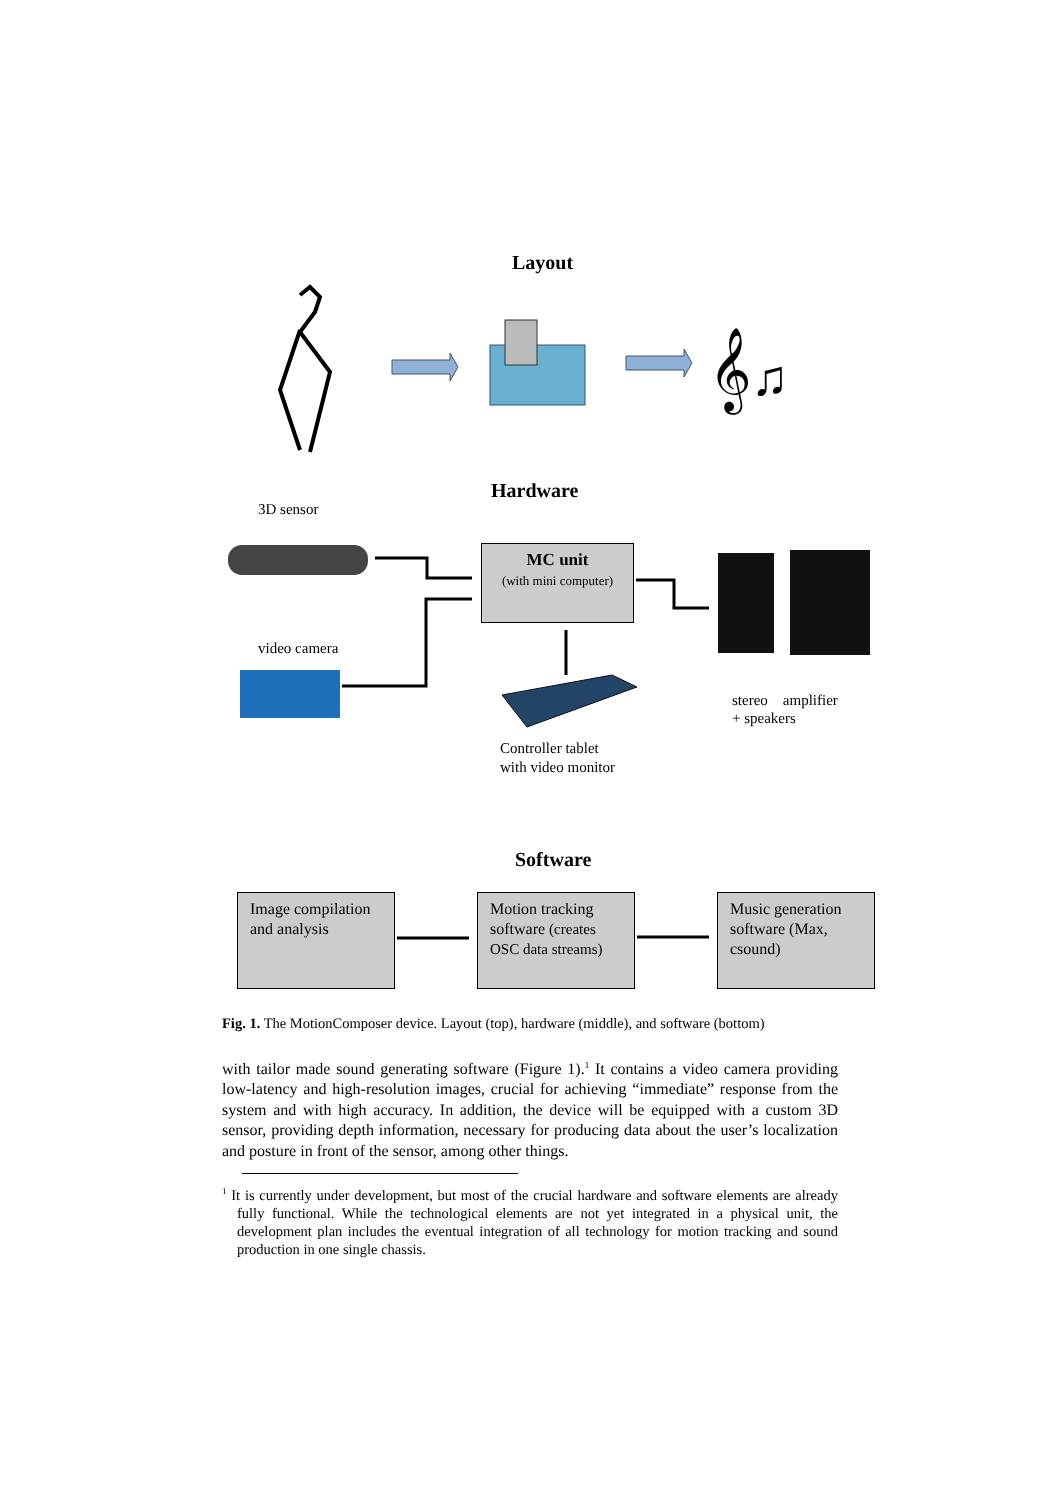𝄞♫
Layout
Hardware
3D sensor
video camera
MC unit
(with mini computer)
Controller tablet
with video monitor
stereo amplifier
+ speakers
Software
Image compilation and analysis
Motion tracking software (creates OSC data streams)
Music generation software (Max, csound)
Fig. 1. The MotionComposer device. Layout (top), hardware (middle), and software (bottom)
with tailor made sound generating software (Figure 1).<sup>1</sup> It contains a video camera providing low-latency and high-resolution images, crucial for achieving “immediate” response from the system and with high accuracy. In addition, the device will be equipped with a custom 3D sensor, providing depth information, necessary for producing data about the user’s localization and posture in front of the sensor, among other things.
<sup>1</sup> It is currently under development, but most of the crucial hardware and software elements are already fully functional. While the technological elements are not yet integrated in a physical unit, the development plan includes the eventual integration of all technology for motion tracking and sound production in one single chassis.